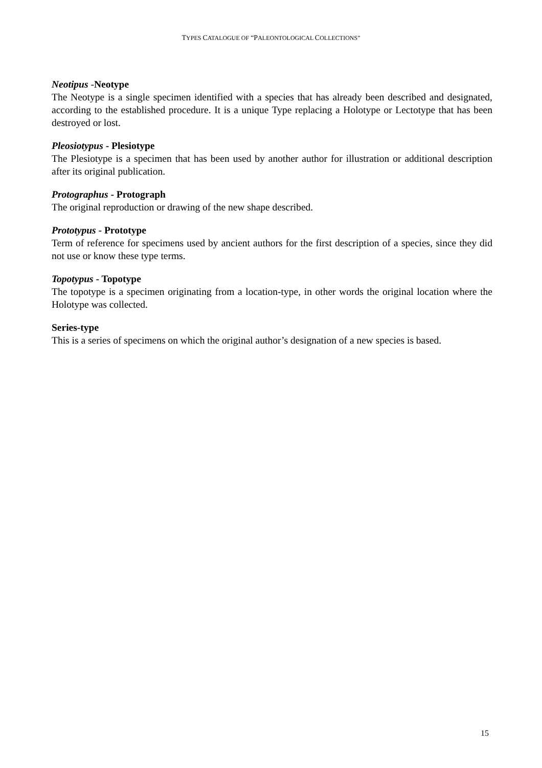TYPES CATALOGUE OF “PALEONTOLOGICAL COLLECTIONS”
Neotipus -Neotype
The Neotype is a single specimen identified with a species that has already been described and designated, according to the established procedure. It is a unique Type replacing a Holotype or Lectotype that has been destroyed or lost.
Pleosiotypus - Plesiotype
The Plesiotype is a specimen that has been used by another author for illustration or additional description after its original publication.
Protographus - Protograph
The original reproduction or drawing of the new shape described.
Prototypus - Prototype
Term of reference for specimens used by ancient authors for the first description of a species, since they did not use or know these type terms.
Topotypus - Topotype
The topotype is a specimen originating from a location-type, in other words the original location where the Holotype was collected.
Series-type
This is a series of specimens on which the original author’s designation of a new species is based.
15